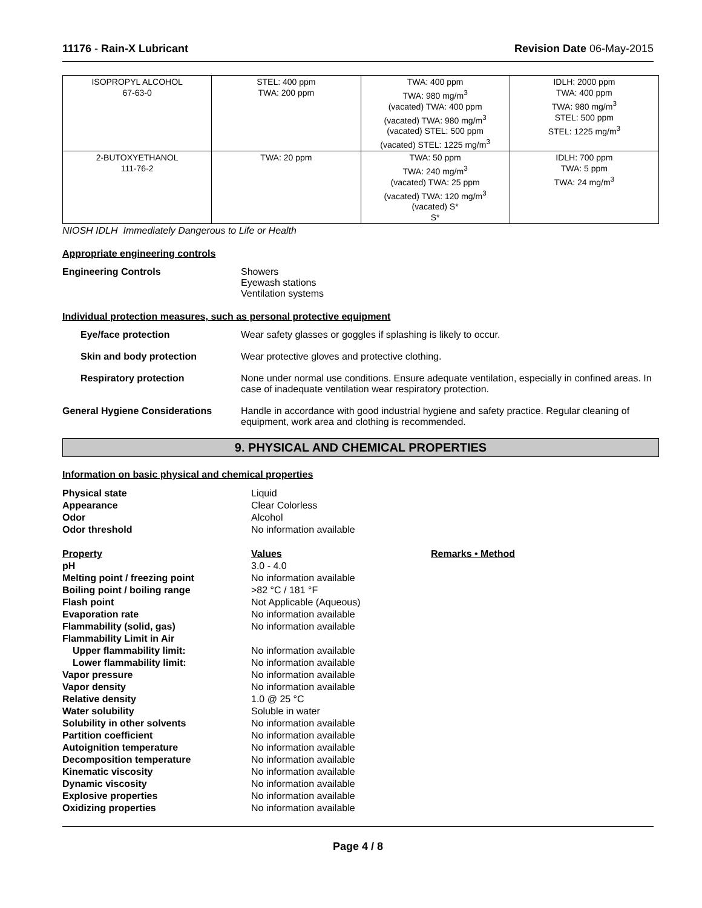11176 - Rain-X Lubricant Revision Date 06-May-2015
| ISOPROPYL ALCOHOL 67-63-0 | STEL: 400 ppm TWA: 200 ppm | TWA: 400 ppm TWA: 980 mg/m<sup>3</sup> (vacated) TWA: 400 ppm (vacated) TWA: 980 mg/m<sup>3</sup> (vacated) STEL: 500 ppm (vacated) STEL: 1225 mg/m<sup>3</sup> | IDLH: 2000 ppm TWA: 400 ppm TWA: 980 mg/m<sup>3</sup> STEL: 500 ppm STEL: 1225 mg/m<sup>3</sup> |
| 2-BUTOXYETHANOL 111-76-2 | TWA: 20 ppm | TWA: 50 ppm TWA: 240 mg/m<sup>3</sup> (vacated) TWA: 25 ppm (vacated) TWA: 120 mg/m<sup>3</sup> (vacated) S* S* | IDLH: 700 ppm TWA: 5 ppm TWA: 24 mg/m<sup>3</sup> |
NIOSH IDLH Immediately Dangerous to Life or Health
Appropriate engineering controls
Engineering Controls Showers
Eyewash stations
Ventilation systems
Individual protection measures, such as personal protective equipment
Eye/face protection Wear safety glasses or goggles if splashing is likely to occur.
Skin and body protection Wear protective gloves and protective clothing.
Respiratory protection None under normal use conditions. Ensure adequate ventilation, especially in confined areas. In case of inadequate ventilation wear respiratory protection.
General Hygiene Considerations Handle in accordance with good industrial hygiene and safety practice. Regular cleaning of equipment, work area and clothing is recommended.
9. PHYSICAL AND CHEMICAL PROPERTIES
Information on basic physical and chemical properties
| Physical state | Liquid | |
| Appearance | Clear Colorless | |
| Odor | Alcohol | |
| Odor threshold | No information available | |
| Property | Values | Remarks • Method |
| pH | 3.0 - 4.0 | |
| Melting point / freezing point | No information available | |
| Boiling point / boiling range | >82 °C / 181 °F | |
| Flash point | Not Applicable (Aqueous) | |
| Evaporation rate | No information available | |
| Flammability (solid, gas) | No information available | |
| Flammability Limit in Air | | |
| Upper flammability limit: | No information available | |
| Lower flammability limit: | No information available | |
| Vapor pressure | No information available | |
| Vapor density | No information available | |
| Relative density | 1.0 @ 25 °C | |
| Water solubility | Soluble in water | |
| Solubility in other solvents | No information available | |
| Partition coefficient | No information available | |
| Autoignition temperature | No information available | |
| Decomposition temperature | No information available | |
| Kinematic viscosity | No information available | |
| Dynamic viscosity | No information available | |
| Explosive properties | No information available | |
| Oxidizing properties | No information available | |
Page 4 / 8